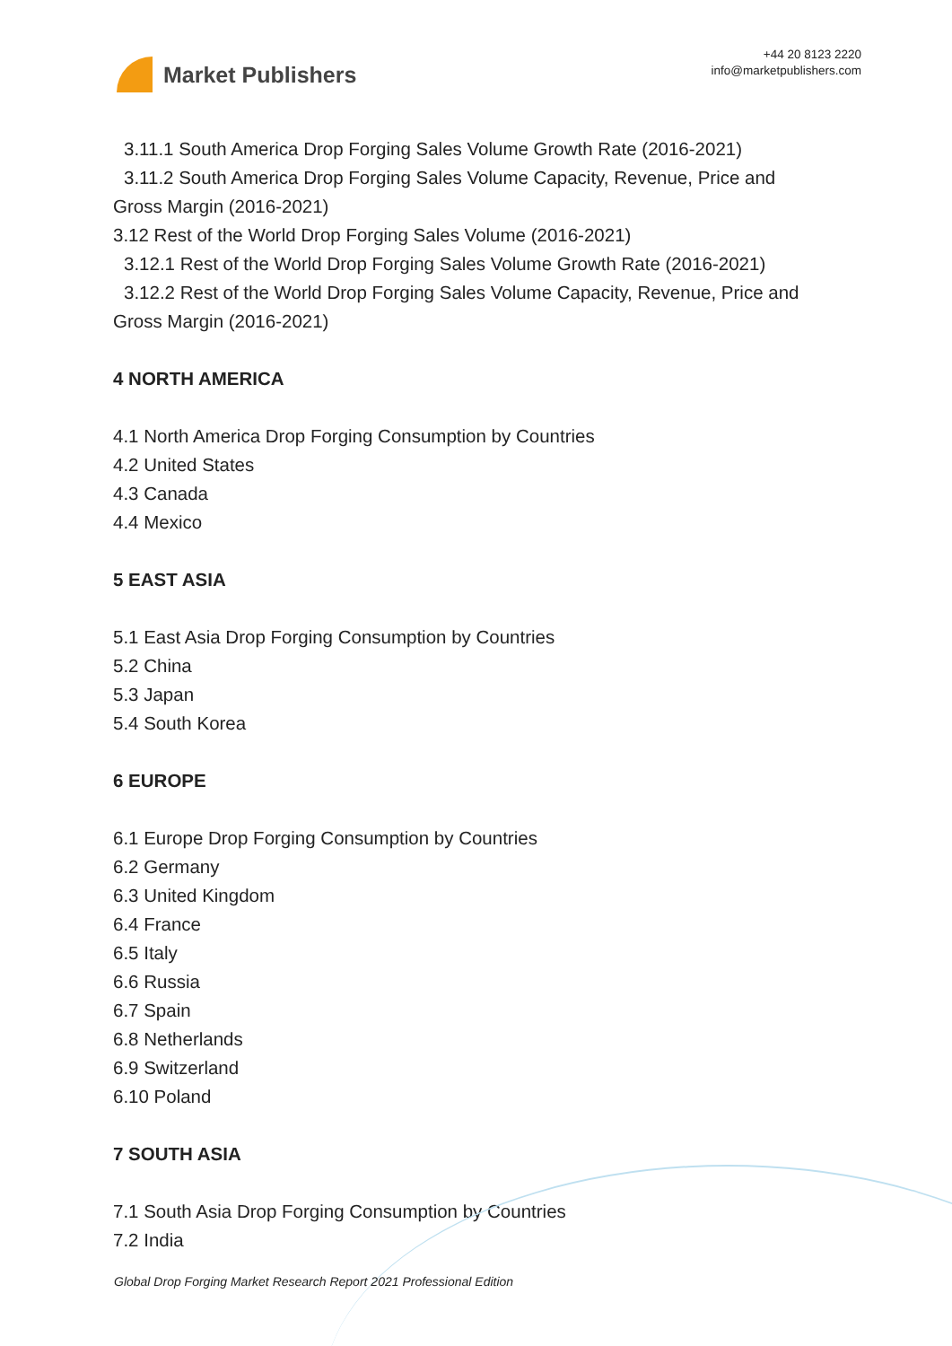Market Publishers
+44 20 8123 2220
info@marketpublishers.com
3.11.1 South America Drop Forging Sales Volume Growth Rate (2016-2021)
3.11.2 South America Drop Forging Sales Volume Capacity, Revenue, Price and
Gross Margin (2016-2021)
3.12 Rest of the World Drop Forging Sales Volume (2016-2021)
3.12.1 Rest of the World Drop Forging Sales Volume Growth Rate (2016-2021)
3.12.2 Rest of the World Drop Forging Sales Volume Capacity, Revenue, Price and
Gross Margin (2016-2021)
4 NORTH AMERICA
4.1 North America Drop Forging Consumption by Countries
4.2 United States
4.3 Canada
4.4 Mexico
5 EAST ASIA
5.1 East Asia Drop Forging Consumption by Countries
5.2 China
5.3 Japan
5.4 South Korea
6 EUROPE
6.1 Europe Drop Forging Consumption by Countries
6.2 Germany
6.3 United Kingdom
6.4 France
6.5 Italy
6.6 Russia
6.7 Spain
6.8 Netherlands
6.9 Switzerland
6.10 Poland
7 SOUTH ASIA
7.1 South Asia Drop Forging Consumption by Countries
7.2 India
Global Drop Forging Market Research Report 2021 Professional Edition